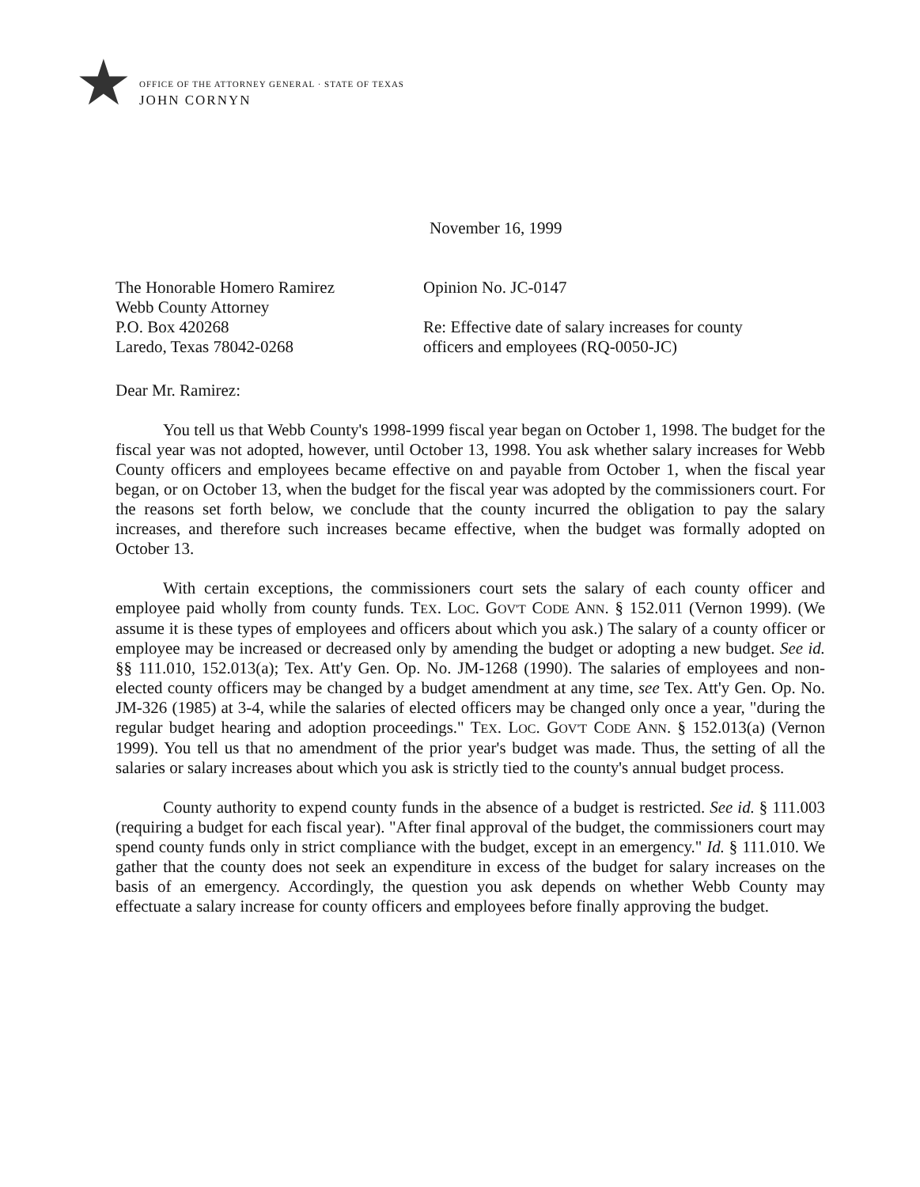★
OFFICE OF THE ATTORNEY GENERAL · STATE OF TEXAS
JOHN CORNYN
November 16, 1999
The Honorable Homero Ramirez
Webb County Attorney
P.O. Box 420268
Laredo, Texas 78042-0268
Opinion No. JC-0147
Re: Effective date of salary increases for county officers and employees (RQ-0050-JC)
Dear Mr. Ramirez:
You tell us that Webb County's 1998-1999 fiscal year began on October 1, 1998. The budget for the fiscal year was not adopted, however, until October 13, 1998. You ask whether salary increases for Webb County officers and employees became effective on and payable from October 1, when the fiscal year began, or on October 13, when the budget for the fiscal year was adopted by the commissioners court. For the reasons set forth below, we conclude that the county incurred the obligation to pay the salary increases, and therefore such increases became effective, when the budget was formally adopted on October 13.
With certain exceptions, the commissioners court sets the salary of each county officer and employee paid wholly from county funds. TEX. LOC. GOV'T CODE ANN. § 152.011 (Vernon 1999). (We assume it is these types of employees and officers about which you ask.) The salary of a county officer or employee may be increased or decreased only by amending the budget or adopting a new budget. See id. §§ 111.010, 152.013(a); Tex. Att'y Gen. Op. No. JM-1268 (1990). The salaries of employees and non-elected county officers may be changed by a budget amendment at any time, see Tex. Att'y Gen. Op. No. JM-326 (1985) at 3-4, while the salaries of elected officers may be changed only once a year, "during the regular budget hearing and adoption proceedings." TEX. LOC. GOV'T CODE ANN. § 152.013(a) (Vernon 1999). You tell us that no amendment of the prior year's budget was made. Thus, the setting of all the salaries or salary increases about which you ask is strictly tied to the county's annual budget process.
County authority to expend county funds in the absence of a budget is restricted. See id. § 111.003 (requiring a budget for each fiscal year). "After final approval of the budget, the commissioners court may spend county funds only in strict compliance with the budget, except in an emergency." Id. § 111.010. We gather that the county does not seek an expenditure in excess of the budget for salary increases on the basis of an emergency. Accordingly, the question you ask depends on whether Webb County may effectuate a salary increase for county officers and employees before finally approving the budget.